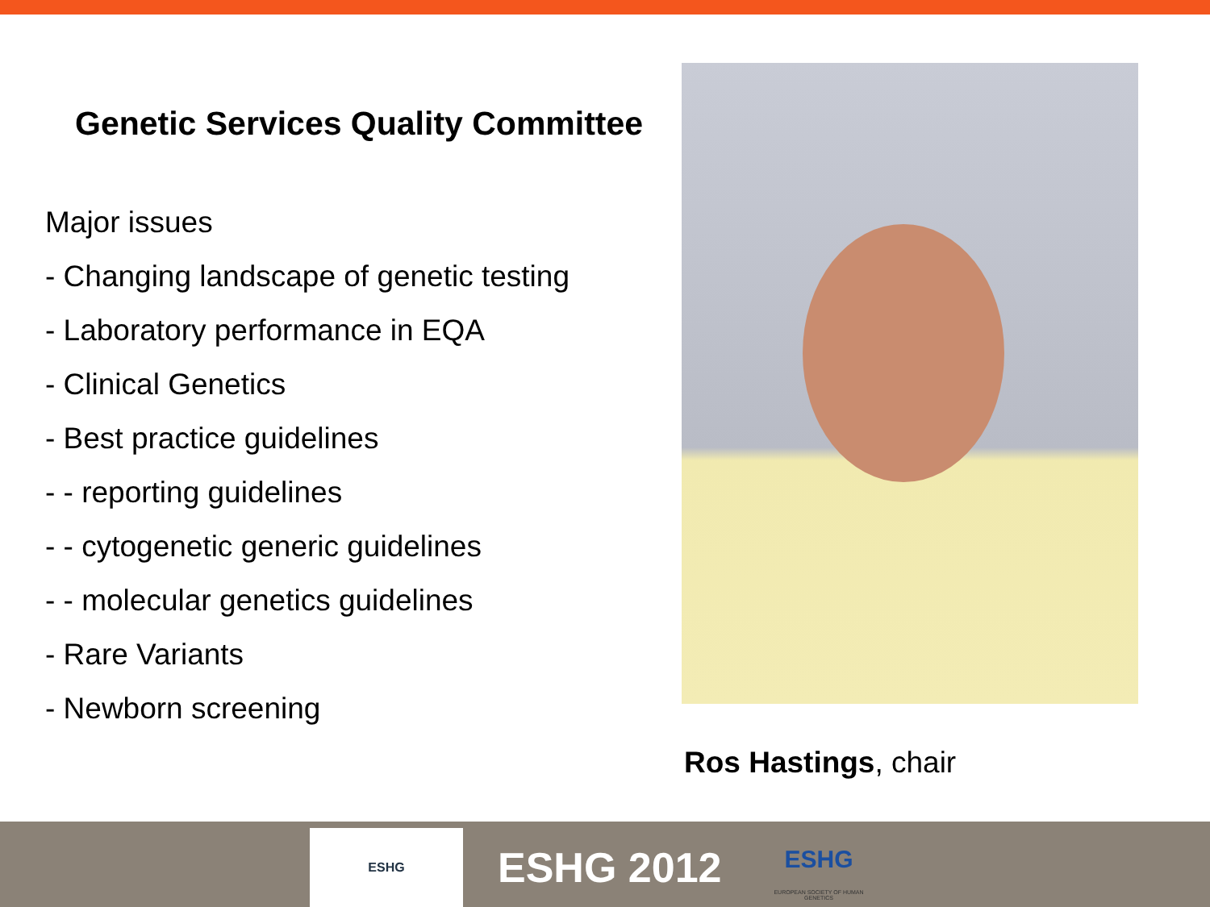Genetic Services Quality Committee
Major issues
- Changing landscape of genetic testing
- Laboratory performance in EQA
- Clinical Genetics
- Best practice guidelines
- - reporting guidelines
- - cytogenetic generic guidelines
- - molecular genetics guidelines
- Rare Variants
- Newborn screening
Ros Hastings, chair
ESHG
ESHG 2012
ESHG
EUROPEAN SOCIETY OF HUMAN GENETICS